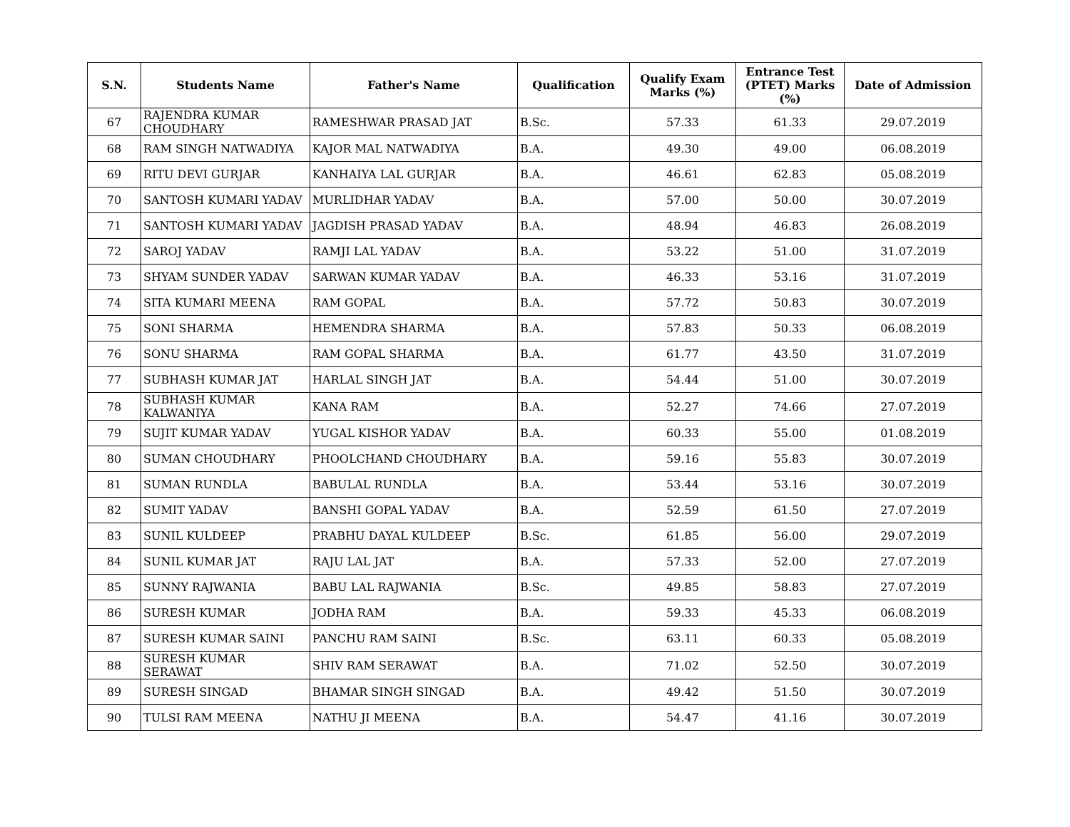| S.N. | Students Name | Father's Name | Qualification | Qualify Exam Marks (%) | Entrance Test (PTET) Marks (%) | Date of Admission |
| --- | --- | --- | --- | --- | --- | --- |
| 67 | RAJENDRA KUMAR CHOUDHARY | RAMESHWAR PRASAD JAT | B.Sc. | 57.33 | 61.33 | 29.07.2019 |
| 68 | RAM SINGH NATWADIYA | KAJOR MAL NATWADIYA | B.A. | 49.30 | 49.00 | 06.08.2019 |
| 69 | RITU DEVI GURJAR | KANHAIYA LAL GURJAR | B.A. | 46.61 | 62.83 | 05.08.2019 |
| 70 | SANTOSH KUMARI YADAV | MURLIDHAR YADAV | B.A. | 57.00 | 50.00 | 30.07.2019 |
| 71 | SANTOSH KUMARI YADAV | JAGDISH PRASAD YADAV | B.A. | 48.94 | 46.83 | 26.08.2019 |
| 72 | SAROJ YADAV | RAMJI LAL YADAV | B.A. | 53.22 | 51.00 | 31.07.2019 |
| 73 | SHYAM SUNDER YADAV | SARWAN KUMAR YADAV | B.A. | 46.33 | 53.16 | 31.07.2019 |
| 74 | SITA KUMARI MEENA | RAM GOPAL | B.A. | 57.72 | 50.83 | 30.07.2019 |
| 75 | SONI SHARMA | HEMENDRA SHARMA | B.A. | 57.83 | 50.33 | 06.08.2019 |
| 76 | SONU SHARMA | RAM GOPAL SHARMA | B.A. | 61.77 | 43.50 | 31.07.2019 |
| 77 | SUBHASH KUMAR JAT | HARLAL SINGH JAT | B.A. | 54.44 | 51.00 | 30.07.2019 |
| 78 | SUBHASH KUMAR KALWANIYA | KANA RAM | B.A. | 52.27 | 74.66 | 27.07.2019 |
| 79 | SUJIT KUMAR YADAV | YUGAL KISHOR YADAV | B.A. | 60.33 | 55.00 | 01.08.2019 |
| 80 | SUMAN CHOUDHARY | PHOOLCHAND CHOUDHARY | B.A. | 59.16 | 55.83 | 30.07.2019 |
| 81 | SUMAN RUNDLA | BABULAL RUNDLA | B.A. | 53.44 | 53.16 | 30.07.2019 |
| 82 | SUMIT YADAV | BANSHI GOPAL YADAV | B.A. | 52.59 | 61.50 | 27.07.2019 |
| 83 | SUNIL KULDEEP | PRABHU DAYAL KULDEEP | B.Sc. | 61.85 | 56.00 | 29.07.2019 |
| 84 | SUNIL KUMAR JAT | RAJU LAL JAT | B.A. | 57.33 | 52.00 | 27.07.2019 |
| 85 | SUNNY RAJWANIA | BABU LAL RAJWANIA | B.Sc. | 49.85 | 58.83 | 27.07.2019 |
| 86 | SURESH KUMAR | JODHA RAM | B.A. | 59.33 | 45.33 | 06.08.2019 |
| 87 | SURESH KUMAR SAINI | PANCHU RAM SAINI | B.Sc. | 63.11 | 60.33 | 05.08.2019 |
| 88 | SURESH KUMAR SERAWAT | SHIV RAM SERAWAT | B.A. | 71.02 | 52.50 | 30.07.2019 |
| 89 | SURESH SINGAD | BHAMAR SINGH SINGAD | B.A. | 49.42 | 51.50 | 30.07.2019 |
| 90 | TULSI RAM MEENA | NATHU JI MEENA | B.A. | 54.47 | 41.16 | 30.07.2019 |